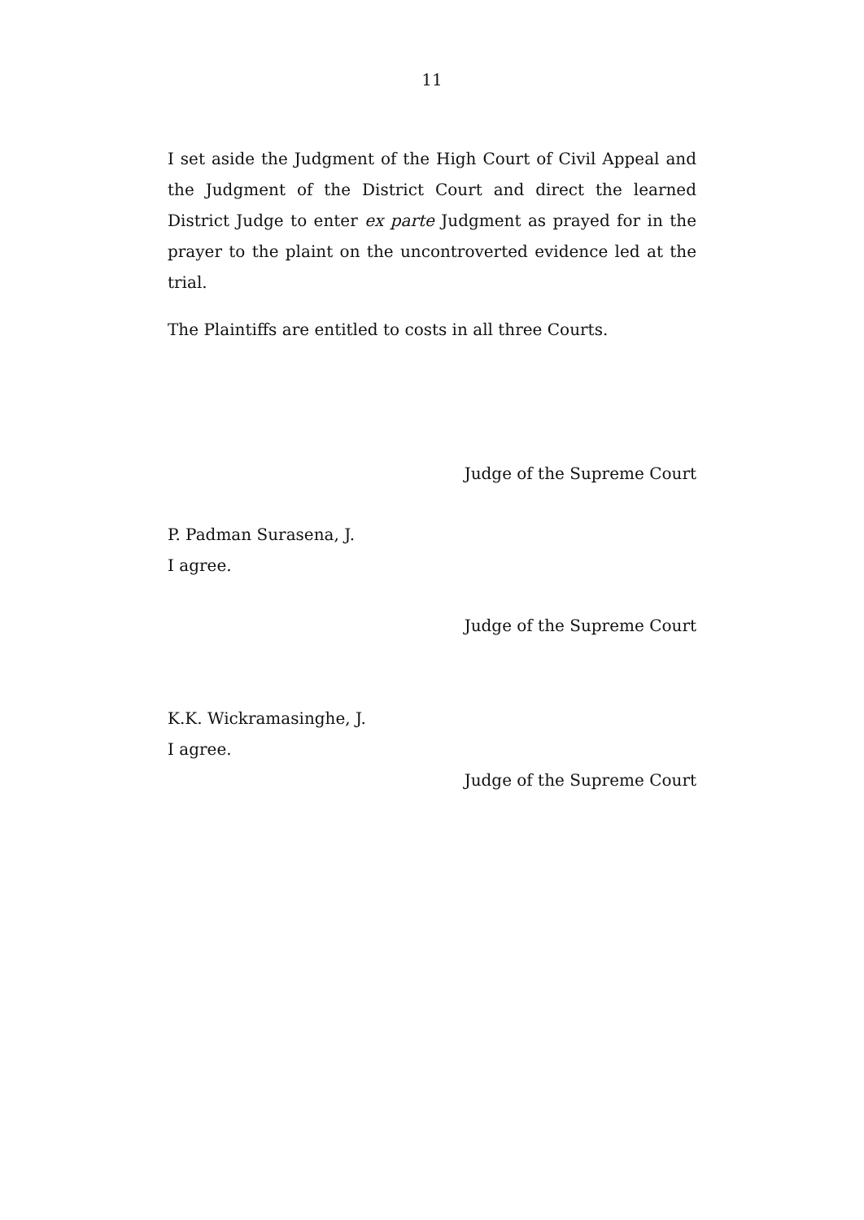11
I set aside the Judgment of the High Court of Civil Appeal and the Judgment of the District Court and direct the learned District Judge to enter ex parte Judgment as prayed for in the prayer to the plaint on the uncontroverted evidence led at the trial.
The Plaintiffs are entitled to costs in all three Courts.
Judge of the Supreme Court
P. Padman Surasena, J.
I agree.
Judge of the Supreme Court
K.K. Wickramasinghe, J.
I agree.
Judge of the Supreme Court